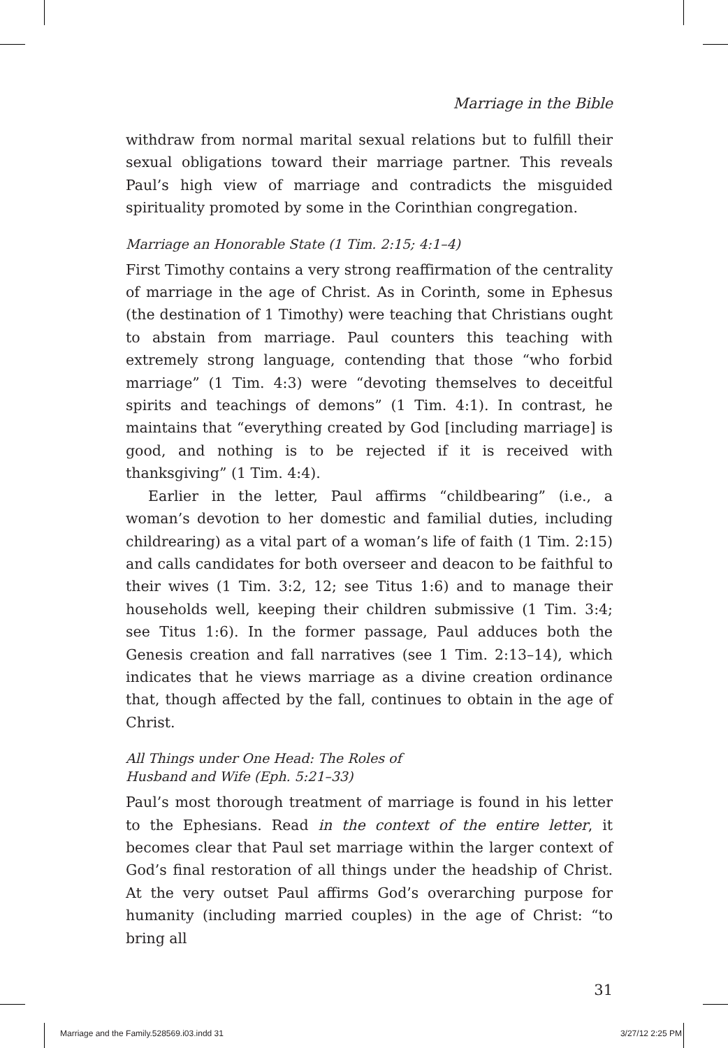Marriage in the Bible
withdraw from normal marital sexual relations but to fulfill their sexual obligations toward their marriage partner. This reveals Paul’s high view of marriage and contradicts the misguided spirituality promoted by some in the Corinthian congregation.
Marriage an Honorable State (1 Tim. 2:15; 4:1–4)
First Timothy contains a very strong reaffirmation of the centrality of marriage in the age of Christ. As in Corinth, some in Ephesus (the destination of 1 Timothy) were teaching that Christians ought to abstain from marriage. Paul counters this teaching with extremely strong language, contending that those “who forbid marriage” (1 Tim. 4:3) were “devoting themselves to deceitful spirits and teachings of demons” (1 Tim. 4:1). In contrast, he maintains that “everything created by God [including marriage] is good, and nothing is to be rejected if it is received with thanksgiving” (1 Tim. 4:4).
Earlier in the letter, Paul affirms “childbearing” (i.e., a woman’s devotion to her domestic and familial duties, including childrearing) as a vital part of a woman’s life of faith (1 Tim. 2:15) and calls candidates for both overseer and deacon to be faithful to their wives (1 Tim. 3:2, 12; see Titus 1:6) and to manage their households well, keeping their children submissive (1 Tim. 3:4; see Titus 1:6). In the former passage, Paul adduces both the Genesis creation and fall narratives (see 1 Tim. 2:13–14), which indicates that he views marriage as a divine creation ordinance that, though affected by the fall, continues to obtain in the age of Christ.
All Things under One Head: The Roles of
Husband and Wife (Eph. 5:21–33)
Paul’s most thorough treatment of marriage is found in his letter to the Ephesians. Read in the context of the entire letter, it becomes clear that Paul set marriage within the larger context of God’s final restoration of all things under the headship of Christ. At the very outset Paul affirms God’s overarching purpose for humanity (including married couples) in the age of Christ: “to bring all
31
Marriage and the Family.528569.i03.indd 31 3/27/12 2:25 PM